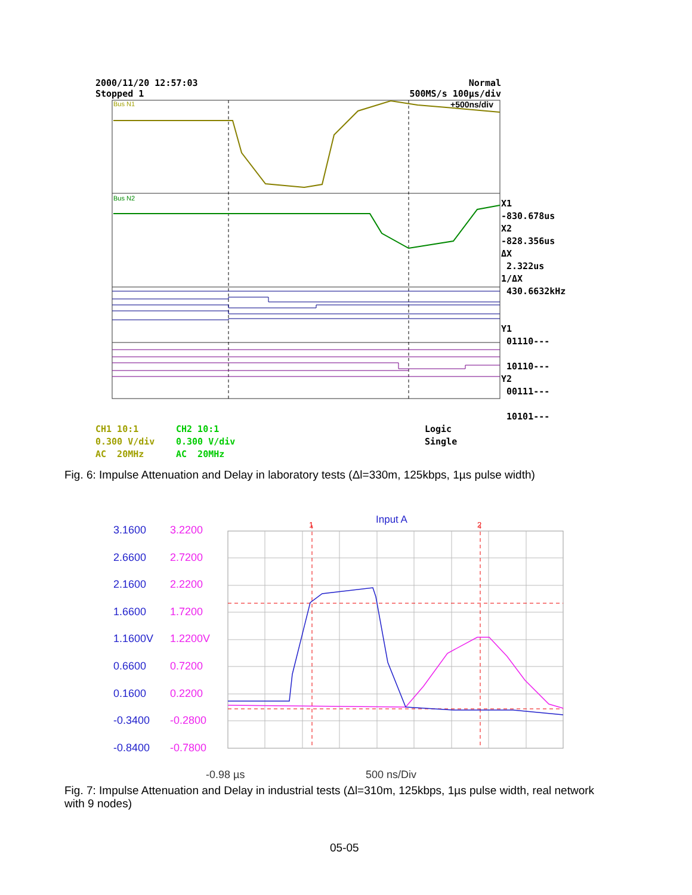2000/11/20 12:57:03 Normal
Stopped 1 500MS/s 100µs/div
Bus N1
Bus N2
+500ns/div
X1
-830.678us
X2
-828.356us
ΔX
2.322us
1/ΔX
430.6632kHz
Y1
01110---
10110---
Y2
00111---
10101---
CH1 10:1
0.300 V/div
AC 20MHz
CH2 10:1
0.300 V/div
AC 20MHz
Logic
Single
Fig. 6: Impulse Attenuation and Delay in laboratory tests (Δl=330m, 125kbps, 1µs pulse width)
3.1600
2.6600
2.1600
1.6600
1.1600V
0.6600
0.1600
-0.3400
-0.8400
3.2200
2.7200
2.2200
1.7200
1.2200V
0.7200
0.2200
-0.2800
-0.7800
Input A
1
2
-0.98 µs 500 ns/Div
Fig. 7: Impulse Attenuation and Delay in industrial tests (Δl=310m, 125kbps, 1µs pulse width, real network with 9 nodes)
05-05